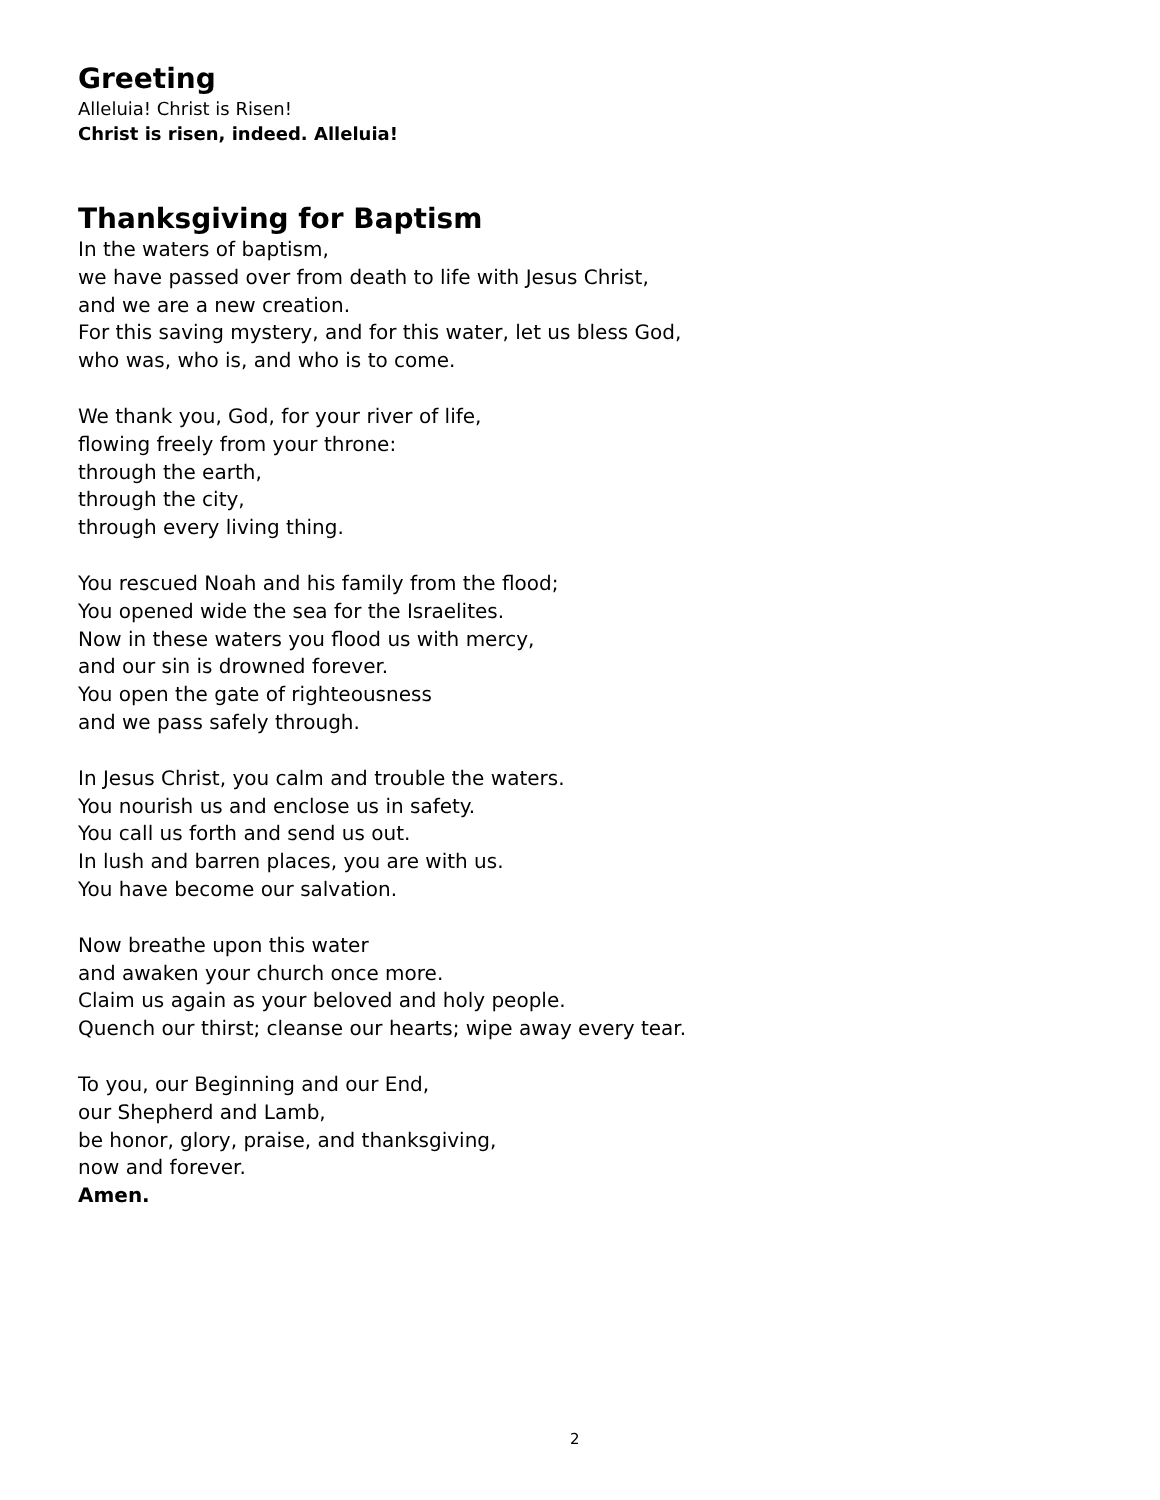Greeting
Alleluia! Christ is Risen!
Christ is risen, indeed. Alleluia!
Thanksgiving for Baptism
In the waters of baptism,
we have passed over from death to life with Jesus Christ,
and we are a new creation.
For this saving mystery, and for this water, let us bless God,
who was, who is, and who is to come.
We thank you, God, for your river of life,
flowing freely from your throne:
through the earth,
through the city,
through every living thing.
You rescued Noah and his family from the flood;
You opened wide the sea for the Israelites.
Now in these waters you flood us with mercy,
and our sin is drowned forever.
You open the gate of righteousness
and we pass safely through.
In Jesus Christ, you calm and trouble the waters.
You nourish us and enclose us in safety.
You call us forth and send us out.
In lush and barren places, you are with us.
You have become our salvation.
Now breathe upon this water
and awaken your church once more.
Claim us again as your beloved and holy people.
Quench our thirst; cleanse our hearts; wipe away every tear.
To you, our Beginning and our End,
our Shepherd and Lamb,
be honor, glory, praise, and thanksgiving,
now and forever.
Amen.
2